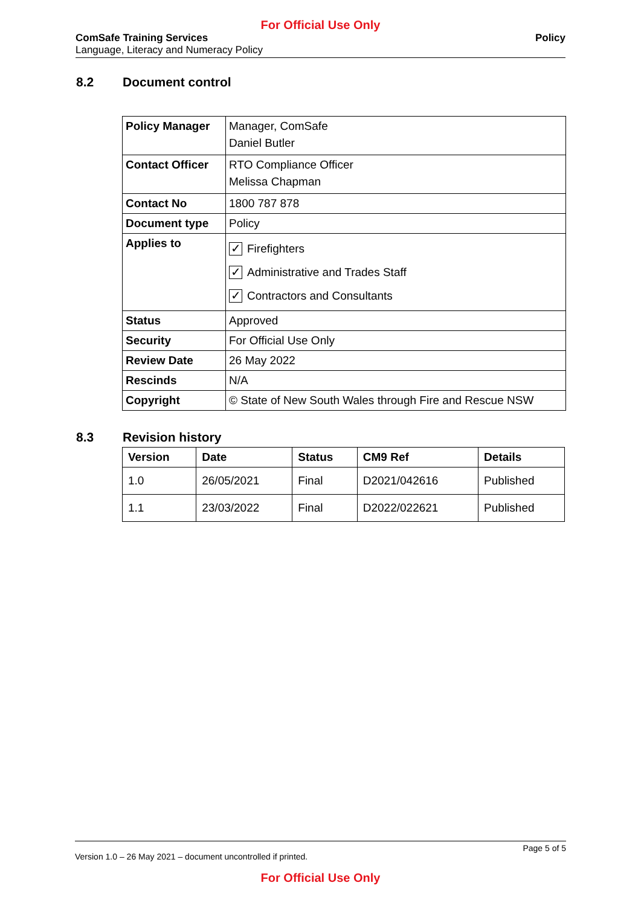For Official Use Only
ComSafe Training Services
Language, Literacy and Numeracy Policy
Policy
8.2 Document control
| Policy Manager | Manager, ComSafe Daniel Butler |
| Contact Officer | RTO Compliance Officer Melissa Chapman |
| Contact No | 1800 787 878 |
| Document type | Policy |
| Applies to | ✓ Firefighters ✓ Administrative and Trades Staff ✓ Contractors and Consultants |
| Status | Approved |
| Security | For Official Use Only |
| Review Date | 26 May 2022 |
| Rescinds | N/A |
| Copyright | © State of New South Wales through Fire and Rescue NSW |
8.3 Revision history
| Version | Date | Status | CM9 Ref | Details |
| --- | --- | --- | --- | --- |
| 1.0 | 26/05/2021 | Final | D2021/042616 | Published |
| 1.1 | 23/03/2022 | Final | D2022/022621 | Published |
Page 5 of 5
Version 1.0 – 26 May 2021 – document uncontrolled if printed.
For Official Use Only